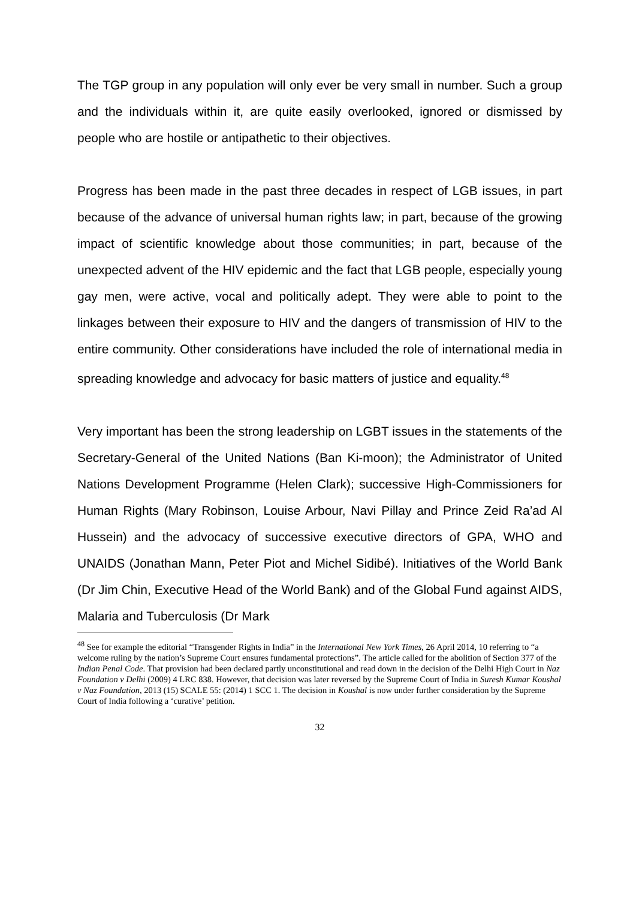The TGP group in any population will only ever be very small in number. Such a group and the individuals within it, are quite easily overlooked, ignored or dismissed by people who are hostile or antipathetic to their objectives.
Progress has been made in the past three decades in respect of LGB issues, in part because of the advance of universal human rights law; in part, because of the growing impact of scientific knowledge about those communities; in part, because of the unexpected advent of the HIV epidemic and the fact that LGB people, especially young gay men, were active, vocal and politically adept. They were able to point to the linkages between their exposure to HIV and the dangers of transmission of HIV to the entire community. Other considerations have included the role of international media in spreading knowledge and advocacy for basic matters of justice and equality.<sup>48</sup>
Very important has been the strong leadership on LGBT issues in the statements of the Secretary-General of the United Nations (Ban Ki-moon); the Administrator of United Nations Development Programme (Helen Clark); successive High-Commissioners for Human Rights (Mary Robinson, Louise Arbour, Navi Pillay and Prince Zeid Ra’ad Al Hussein) and the advocacy of successive executive directors of GPA, WHO and UNAIDS (Jonathan Mann, Peter Piot and Michel Sidibé). Initiatives of the World Bank (Dr Jim Chin, Executive Head of the World Bank) and of the Global Fund against AIDS, Malaria and Tuberculosis (Dr Mark
<sup>48</sup> See for example the editorial “Transgender Rights in India” in the International New York Times, 26 April 2014, 10 referring to “a welcome ruling by the nation’s Supreme Court ensures fundamental protections”. The article called for the abolition of Section 377 of the Indian Penal Code. That provision had been declared partly unconstitutional and read down in the decision of the Delhi High Court in Naz Foundation v Delhi (2009) 4 LRC 838. However, that decision was later reversed by the Supreme Court of India in Suresh Kumar Koushal v Naz Foundation, 2013 (15) SCALE 55: (2014) 1 SCC 1. The decision in Koushal is now under further consideration by the Supreme Court of India following a ‘curative’ petition.
32